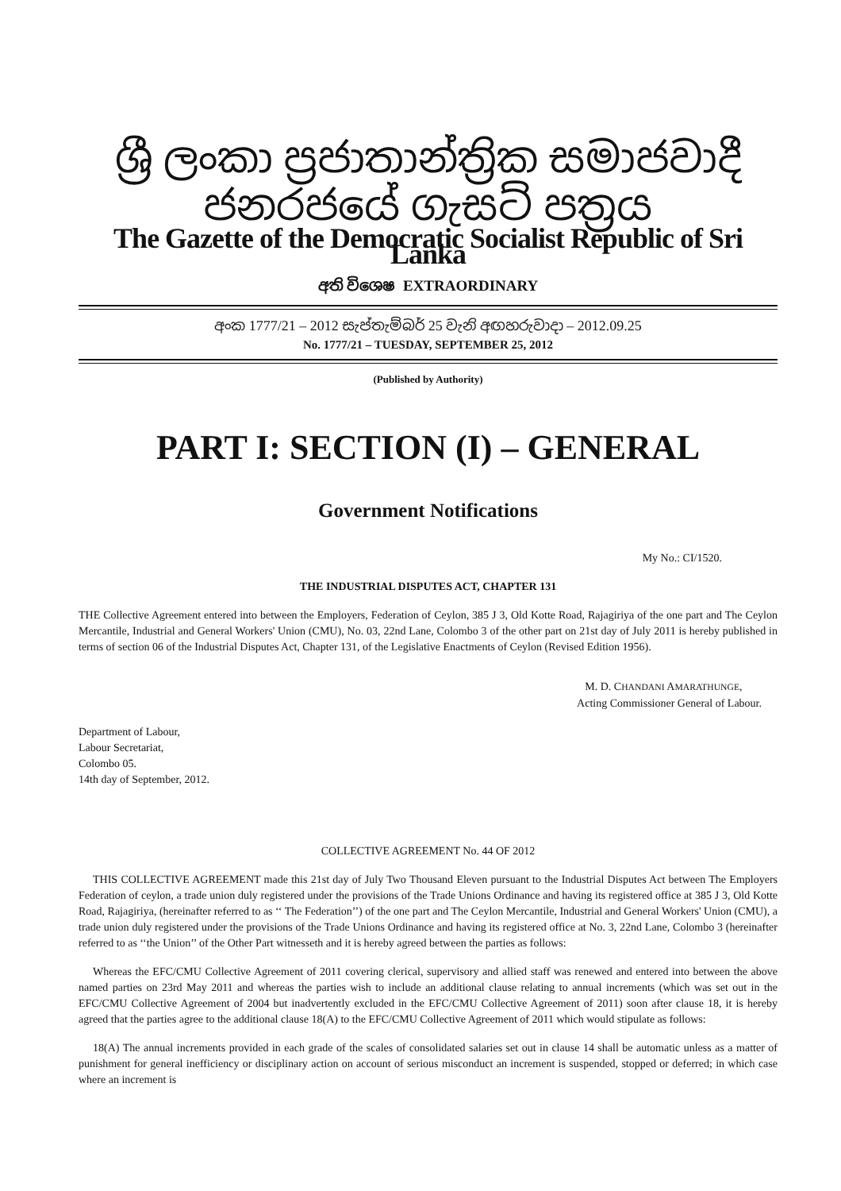ශ්‍රී ලංකා ප්‍රජාතාන්ත්‍රික සමාජවාදී ජනරජයේ ගැසට් පත්‍රය
The Gazette of the Democratic Socialist Republic of Sri Lanka
අති විශෙෂ EXTRAORDINARY
අංක 1777/21 – 2012 සැප්තැම්බර් 25 වැනි අඟහරුවාදා – 2012.09.25
No. 1777/21 – TUESDAY, SEPTEMBER 25, 2012
(Published by Authority)
PART I: SECTION (I) – GENERAL
Government Notifications
My No.: CI/1520.
THE INDUSTRIAL DISPUTES ACT, CHAPTER 131
THE Collective Agreement entered into between the Employers, Federation of Ceylon, 385 J 3, Old Kotte Road, Rajagiriya of the one part and The Ceylon Mercantile, Industrial and General Workers' Union (CMU), No. 03, 22nd Lane, Colombo 3 of the other part on 21st day of July 2011 is hereby published in terms of section 06 of the Industrial Disputes Act, Chapter 131, of the Legislative Enactments of Ceylon (Revised Edition 1956).
M. D. CHANDANI AMARATHUNGE,
Acting Commissioner General of Labour.
Department of Labour,
Labour Secretariat,
Colombo 05.
14th day of September, 2012.
COLLECTIVE AGREEMENT No. 44 OF 2012
THIS COLLECTIVE AGREEMENT made this 21st day of July Two Thousand Eleven pursuant to the Industrial Disputes Act between The Employers Federation of ceylon, a trade union duly registered under the provisions of the Trade Unions Ordinance and having its registered office at 385 J 3, Old Kotte Road, Rajagiriya, (hereinafter referred to as ‘‘ The Federation’’) of the one part and The Ceylon Mercantile, Industrial and General Workers' Union (CMU), a trade union duly registered under the provisions of the Trade Unions Ordinance and having its registered office at No. 3, 22nd Lane, Colombo 3 (hereinafter referred to as ‘‘the Union’’ of the Other Part witnesseth and it is hereby agreed between the parties as follows:
Whereas the EFC/CMU Collective Agreement of 2011 covering clerical, supervisory and allied staff was renewed and entered into between the above named parties on 23rd May 2011 and whereas the parties wish to include an additional clause relating to annual increments (which was set out in the EFC/CMU Collective Agreement of 2004 but inadvertently excluded in the EFC/CMU Collective Agreement of 2011) soon after clause 18, it is hereby agreed that the parties agree to the additional clause 18(A) to the EFC/CMU Collective Agreement of 2011 which would stipulate as follows:
18(A) The annual increments provided in each grade of the scales of consolidated salaries set out in clause 14 shall be automatic unless as a matter of punishment for general inefficiency or disciplinary action on account of serious misconduct an increment is suspended, stopped or deferred; in which case where an increment is